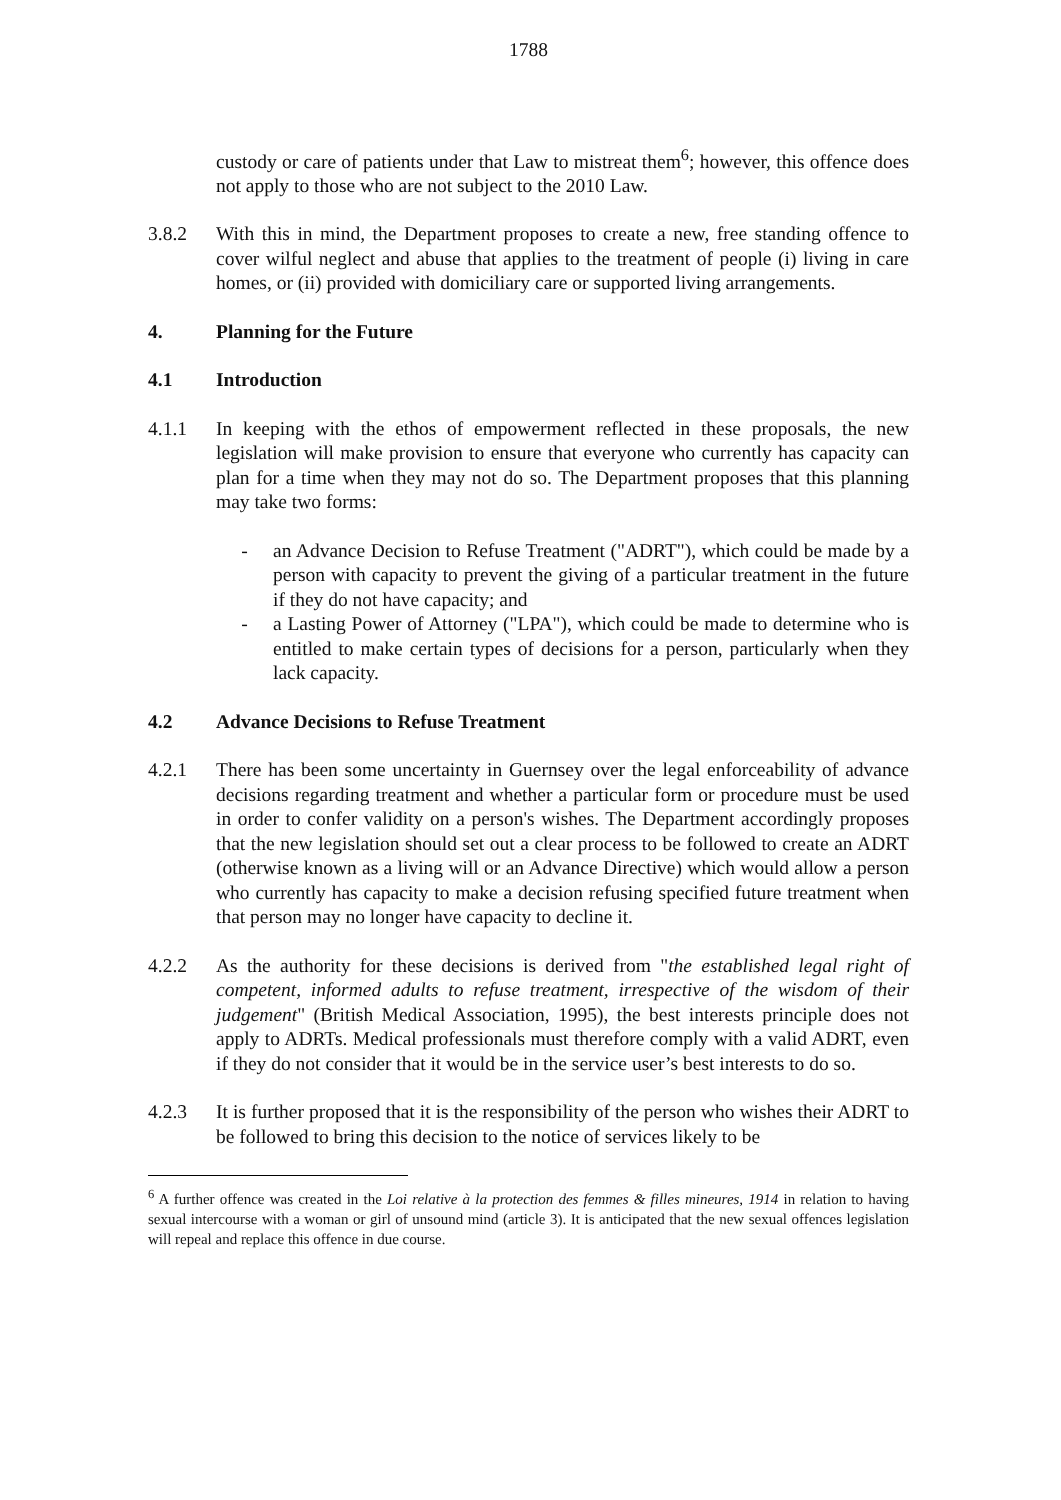1788
custody or care of patients under that Law to mistreat them<sup>6</sup>; however, this offence does not apply to those who are not subject to the 2010 Law.
3.8.2 With this in mind, the Department proposes to create a new, free standing offence to cover wilful neglect and abuse that applies to the treatment of people (i) living in care homes, or (ii) provided with domiciliary care or supported living arrangements.
4. Planning for the Future
4.1 Introduction
4.1.1 In keeping with the ethos of empowerment reflected in these proposals, the new legislation will make provision to ensure that everyone who currently has capacity can plan for a time when they may not do so. The Department proposes that this planning may take two forms:
- an Advance Decision to Refuse Treatment ("ADRT"), which could be made by a person with capacity to prevent the giving of a particular treatment in the future if they do not have capacity; and
- a Lasting Power of Attorney ("LPA"), which could be made to determine who is entitled to make certain types of decisions for a person, particularly when they lack capacity.
4.2 Advance Decisions to Refuse Treatment
4.2.1 There has been some uncertainty in Guernsey over the legal enforceability of advance decisions regarding treatment and whether a particular form or procedure must be used in order to confer validity on a person's wishes. The Department accordingly proposes that the new legislation should set out a clear process to be followed to create an ADRT (otherwise known as a living will or an Advance Directive) which would allow a person who currently has capacity to make a decision refusing specified future treatment when that person may no longer have capacity to decline it.
4.2.2 As the authority for these decisions is derived from "the established legal right of competent, informed adults to refuse treatment, irrespective of the wisdom of their judgement" (British Medical Association, 1995), the best interests principle does not apply to ADRTs. Medical professionals must therefore comply with a valid ADRT, even if they do not consider that it would be in the service user’s best interests to do so.
4.2.3 It is further proposed that it is the responsibility of the person who wishes their ADRT to be followed to bring this decision to the notice of services likely to be
<sup>6</sup> A further offence was created in the Loi relative à la protection des femmes & filles mineures, 1914 in relation to having sexual intercourse with a woman or girl of unsound mind (article 3). It is anticipated that the new sexual offences legislation will repeal and replace this offence in due course.